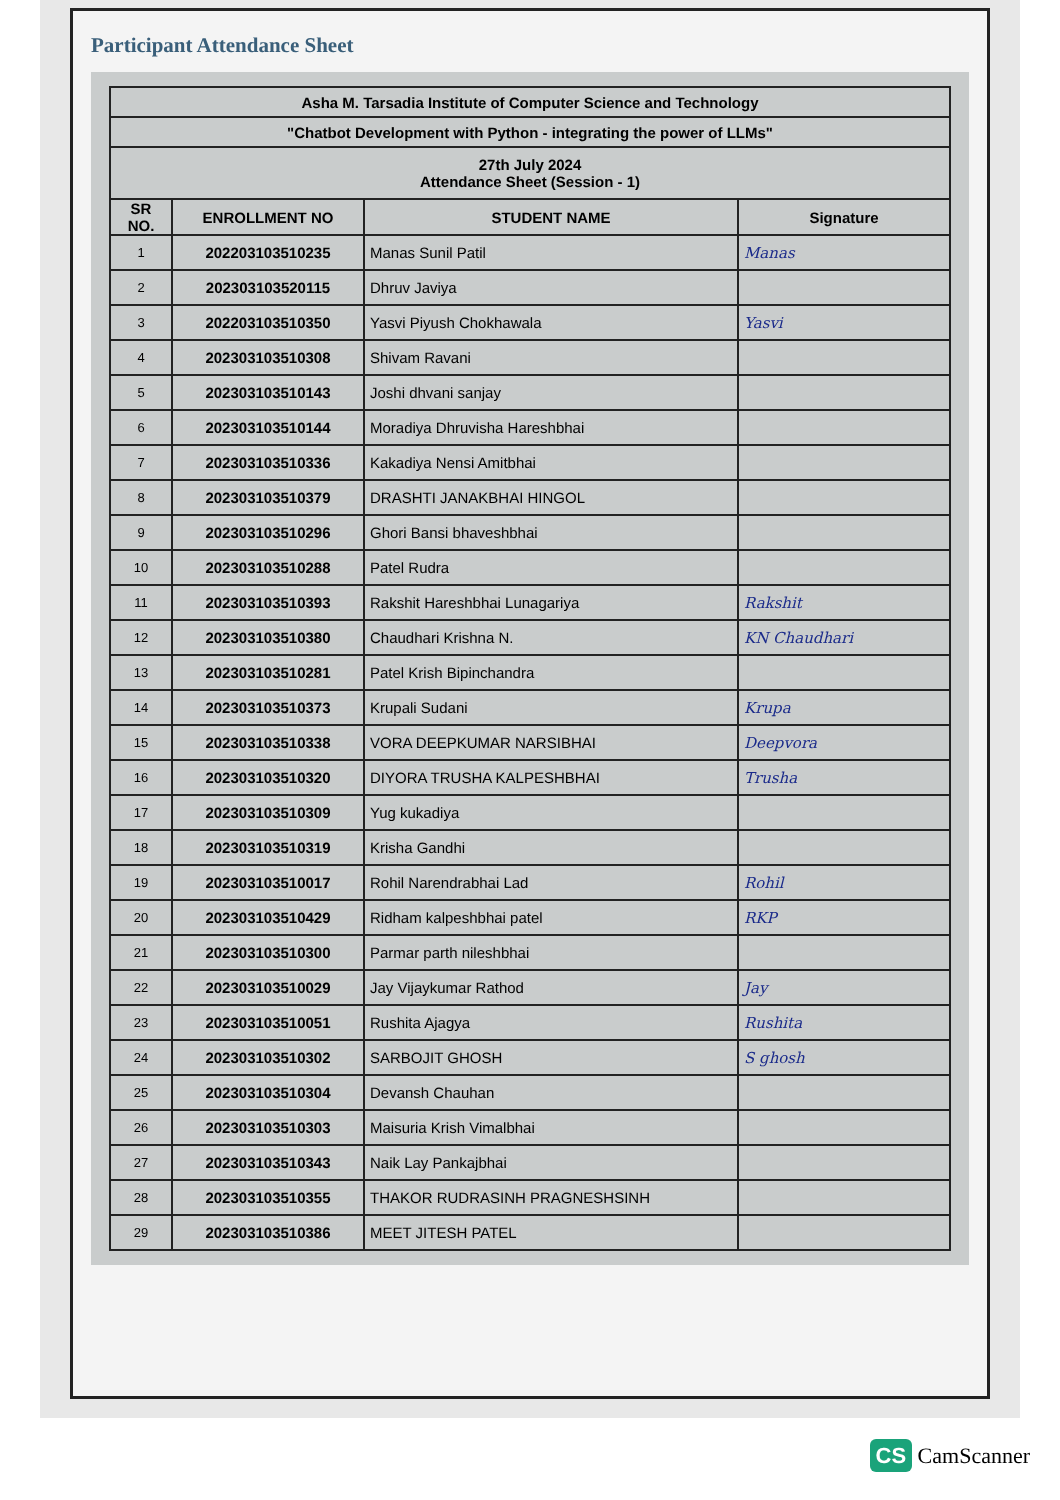Participant Attendance Sheet
| Asha M. Tarsadia Institute of Computer Science and Technology | | | |
| "Chatbot Development with Python - integrating the power of LLMs" | | | |
| 27th July 2024 Attendance Sheet (Session - 1) | | | |
| SR NO. | ENROLLMENT NO | STUDENT NAME | Signature |
| 1 | 202203103510235 | Manas Sunil Patil | Manas |
| 2 | 202303103520115 | Dhruv Javiya | |
| 3 | 202203103510350 | Yasvi Piyush Chokhawala | Yasvi |
| 4 | 202303103510308 | Shivam Ravani | |
| 5 | 202303103510143 | Joshi dhvani sanjay | |
| 6 | 202303103510144 | Moradiya Dhruvisha Hareshbhai | |
| 7 | 202303103510336 | Kakadiya Nensi Amitbhai | |
| 8 | 202303103510379 | DRASHTI JANAKBHAI HINGOL | |
| 9 | 202303103510296 | Ghori Bansi bhaveshbhai | |
| 10 | 202303103510288 | Patel Rudra | |
| 11 | 202303103510393 | Rakshit Hareshbhai Lunagariya | Rakshit |
| 12 | 202303103510380 | Chaudhari Krishna N. | KN Chaudhari |
| 13 | 202303103510281 | Patel Krish Bipinchandra | |
| 14 | 202303103510373 | Krupali Sudani | Krupa |
| 15 | 202303103510338 | VORA DEEPKUMAR NARSIBHAI | Deepvora |
| 16 | 202303103510320 | DIYORA TRUSHA KALPESHBHAI | Trusha |
| 17 | 202303103510309 | Yug kukadiya | |
| 18 | 202303103510319 | Krisha Gandhi | |
| 19 | 202303103510017 | Rohil Narendrabhai Lad | Rohil |
| 20 | 202303103510429 | Ridham kalpeshbhai patel | RKP |
| 21 | 202303103510300 | Parmar parth nileshbhai | |
| 22 | 202303103510029 | Jay Vijaykumar Rathod | Jay |
| 23 | 202303103510051 | Rushita Ajagya | Rushita |
| 24 | 202303103510302 | SARBOJIT GHOSH | S ghosh |
| 25 | 202303103510304 | Devansh Chauhan | |
| 26 | 202303103510303 | Maisuria Krish Vimalbhai | |
| 27 | 202303103510343 | Naik Lay Pankajbhai | |
| 28 | 202303103510355 | THAKOR RUDRASINH PRAGNESHSINH | |
| 29 | 202303103510386 | MEET JITESH PATEL | |
CS CamScanner